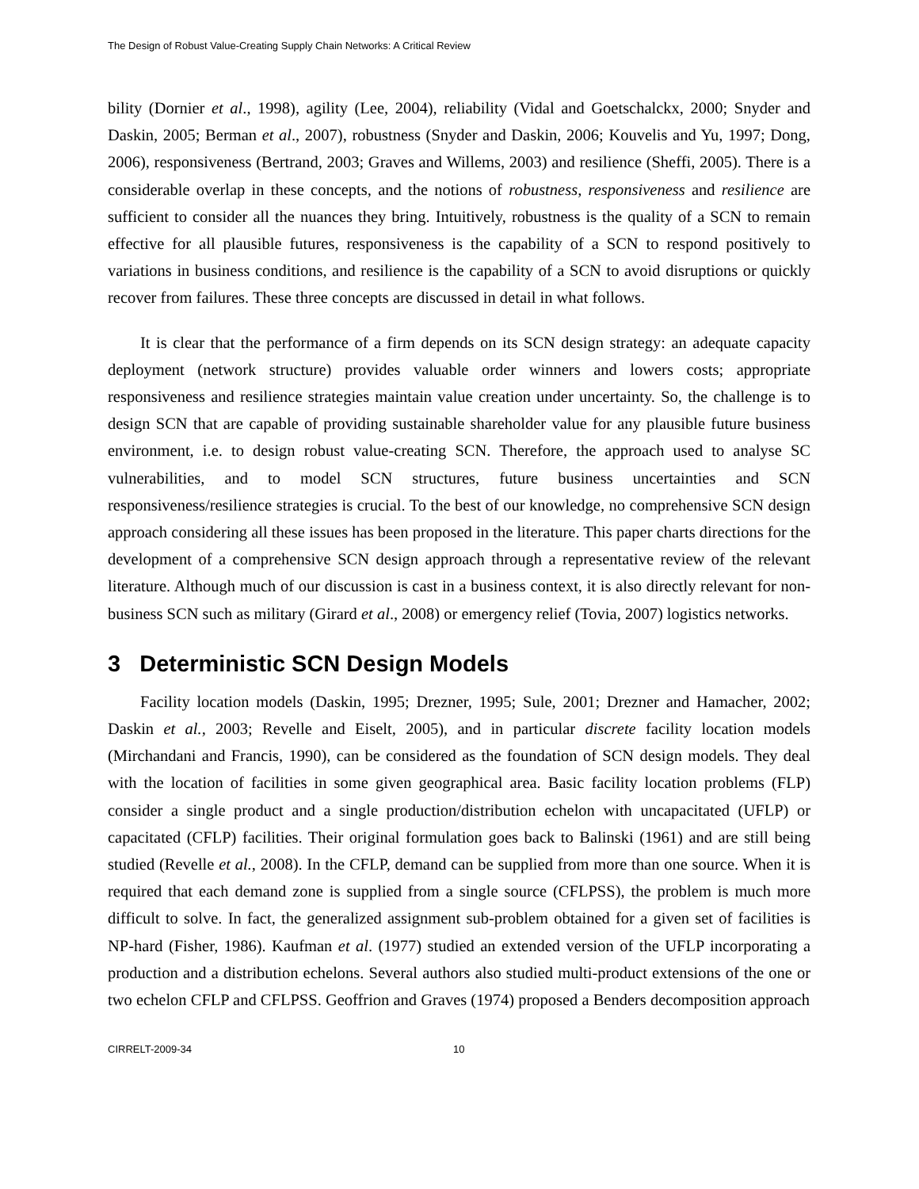The Design of Robust Value-Creating Supply Chain Networks: A Critical Review
bility (Dornier et al., 1998), agility (Lee, 2004), reliability (Vidal and Goetschalckx, 2000; Snyder and Daskin, 2005; Berman et al., 2007), robustness (Snyder and Daskin, 2006; Kouvelis and Yu, 1997; Dong, 2006), responsiveness (Bertrand, 2003; Graves and Willems, 2003) and resilience (Sheffi, 2005). There is a considerable overlap in these concepts, and the notions of robustness, responsiveness and resilience are sufficient to consider all the nuances they bring. Intuitively, robustness is the quality of a SCN to remain effective for all plausible futures, responsiveness is the capability of a SCN to respond positively to variations in business conditions, and resilience is the capability of a SCN to avoid disruptions or quickly recover from failures. These three concepts are discussed in detail in what follows.
It is clear that the performance of a firm depends on its SCN design strategy: an adequate capacity deployment (network structure) provides valuable order winners and lowers costs; appropriate responsiveness and resilience strategies maintain value creation under uncertainty. So, the challenge is to design SCN that are capable of providing sustainable shareholder value for any plausible future business environment, i.e. to design robust value-creating SCN. Therefore, the approach used to analyse SC vulnerabilities, and to model SCN structures, future business uncertainties and SCN responsiveness/resilience strategies is crucial. To the best of our knowledge, no comprehensive SCN design approach considering all these issues has been proposed in the literature. This paper charts directions for the development of a comprehensive SCN design approach through a representative review of the relevant literature. Although much of our discussion is cast in a business context, it is also directly relevant for non-business SCN such as military (Girard et al., 2008) or emergency relief (Tovia, 2007) logistics networks.
3 Deterministic SCN Design Models
Facility location models (Daskin, 1995; Drezner, 1995; Sule, 2001; Drezner and Hamacher, 2002; Daskin et al., 2003; Revelle and Eiselt, 2005), and in particular discrete facility location models (Mirchandani and Francis, 1990), can be considered as the foundation of SCN design models. They deal with the location of facilities in some given geographical area. Basic facility location problems (FLP) consider a single product and a single production/distribution echelon with uncapacitated (UFLP) or capacitated (CFLP) facilities. Their original formulation goes back to Balinski (1961) and are still being studied (Revelle et al., 2008). In the CFLP, demand can be supplied from more than one source. When it is required that each demand zone is supplied from a single source (CFLPSS), the problem is much more difficult to solve. In fact, the generalized assignment sub-problem obtained for a given set of facilities is NP-hard (Fisher, 1986). Kaufman et al. (1977) studied an extended version of the UFLP incorporating a production and a distribution echelons. Several authors also studied multi-product extensions of the one or two echelon CFLP and CFLPSS. Geoffrion and Graves (1974) proposed a Benders decomposition approach
CIRRELT-2009-34 10